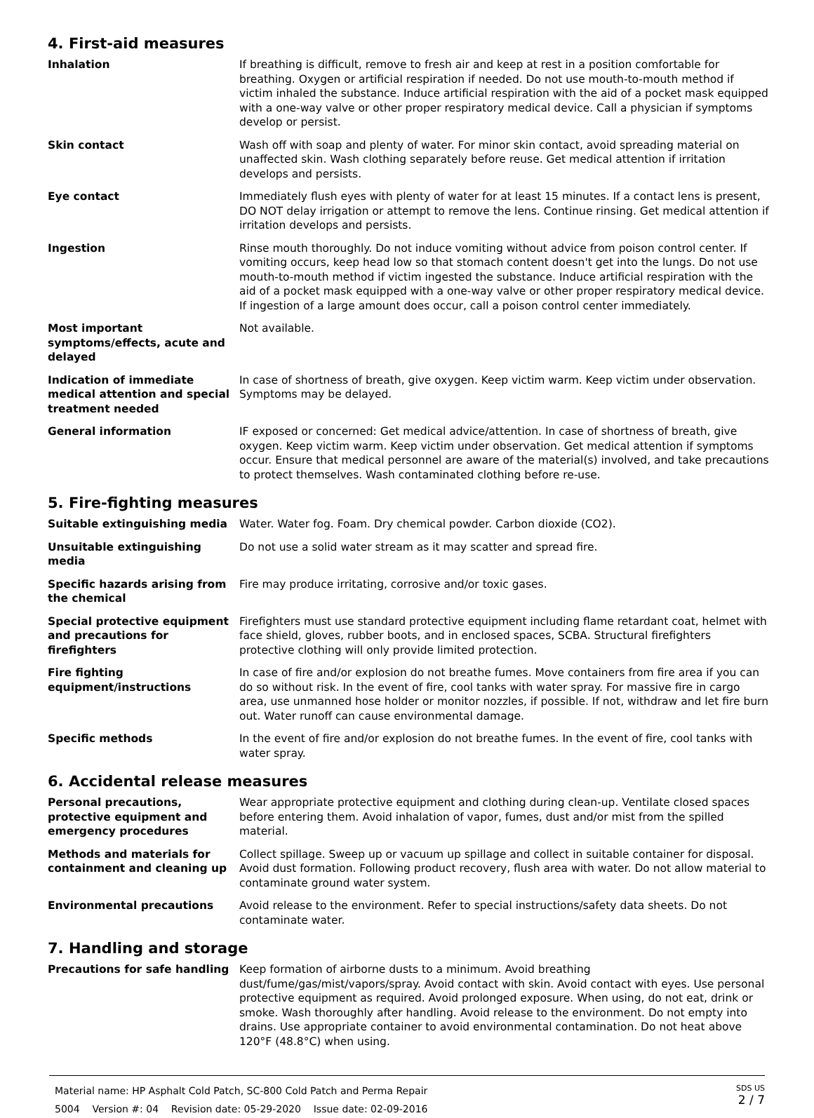4. First-aid measures
| Inhalation | If breathing is difficult, remove to fresh air and keep at rest in a position comfortable for breathing. Oxygen or artificial respiration if needed. Do not use mouth-to-mouth method if victim inhaled the substance. Induce artificial respiration with the aid of a pocket mask equipped with a one-way valve or other proper respiratory medical device. Call a physician if symptoms develop or persist. |
| Skin contact | Wash off with soap and plenty of water. For minor skin contact, avoid spreading material on unaffected skin. Wash clothing separately before reuse. Get medical attention if irritation develops and persists. |
| Eye contact | Immediately flush eyes with plenty of water for at least 15 minutes. If a contact lens is present, DO NOT delay irrigation or attempt to remove the lens. Continue rinsing. Get medical attention if irritation develops and persists. |
| Ingestion | Rinse mouth thoroughly. Do not induce vomiting without advice from poison control center. If vomiting occurs, keep head low so that stomach content doesn't get into the lungs. Do not use mouth-to-mouth method if victim ingested the substance. Induce artificial respiration with the aid of a pocket mask equipped with a one-way valve or other proper respiratory medical device. If ingestion of a large amount does occur, call a poison control center immediately. |
| Most important symptoms/effects, acute and delayed | Not available. |
| Indication of immediate medical attention and special treatment needed | In case of shortness of breath, give oxygen. Keep victim warm. Keep victim under observation. Symptoms may be delayed. |
| General information | IF exposed or concerned: Get medical advice/attention. In case of shortness of breath, give oxygen. Keep victim warm. Keep victim under observation. Get medical attention if symptoms occur. Ensure that medical personnel are aware of the material(s) involved, and take precautions to protect themselves. Wash contaminated clothing before re-use. |
5. Fire-fighting measures
| Suitable extinguishing media | Water. Water fog. Foam. Dry chemical powder. Carbon dioxide (CO2). |
| Unsuitable extinguishing media | Do not use a solid water stream as it may scatter and spread fire. |
| Specific hazards arising from the chemical | Fire may produce irritating, corrosive and/or toxic gases. |
| Special protective equipment and precautions for firefighters | Firefighters must use standard protective equipment including flame retardant coat, helmet with face shield, gloves, rubber boots, and in enclosed spaces, SCBA. Structural firefighters protective clothing will only provide limited protection. |
| Fire fighting equipment/instructions | In case of fire and/or explosion do not breathe fumes. Move containers from fire area if you can do so without risk. In the event of fire, cool tanks with water spray. For massive fire in cargo area, use unmanned hose holder or monitor nozzles, if possible. If not, withdraw and let fire burn out. Water runoff can cause environmental damage. |
| Specific methods | In the event of fire and/or explosion do not breathe fumes. In the event of fire, cool tanks with water spray. |
6. Accidental release measures
| Personal precautions, protective equipment and emergency procedures | Wear appropriate protective equipment and clothing during clean-up. Ventilate closed spaces before entering them. Avoid inhalation of vapor, fumes, dust and/or mist from the spilled material. |
| Methods and materials for containment and cleaning up | Collect spillage. Sweep up or vacuum up spillage and collect in suitable container for disposal. Avoid dust formation. Following product recovery, flush area with water. Do not allow material to contaminate ground water system. |
| Environmental precautions | Avoid release to the environment. Refer to special instructions/safety data sheets. Do not contaminate water. |
7. Handling and storage
| Precautions for safe handling | Keep formation of airborne dusts to a minimum. Avoid breathing dust/fume/gas/mist/vapors/spray. Avoid contact with skin. Avoid contact with eyes. Use personal protective equipment as required. Avoid prolonged exposure. When using, do not eat, drink or smoke. Wash thoroughly after handling. Avoid release to the environment. Do not empty into drains. Use appropriate container to avoid environmental contamination. Do not heat above 120°F (48.8°C) when using. |
Material name: HP Asphalt Cold Patch, SC-800 Cold Patch and Perma Repair
5004 Version #: 04 Revision date: 05-29-2020 Issue date: 02-09-2016
SDS US
2 / 7